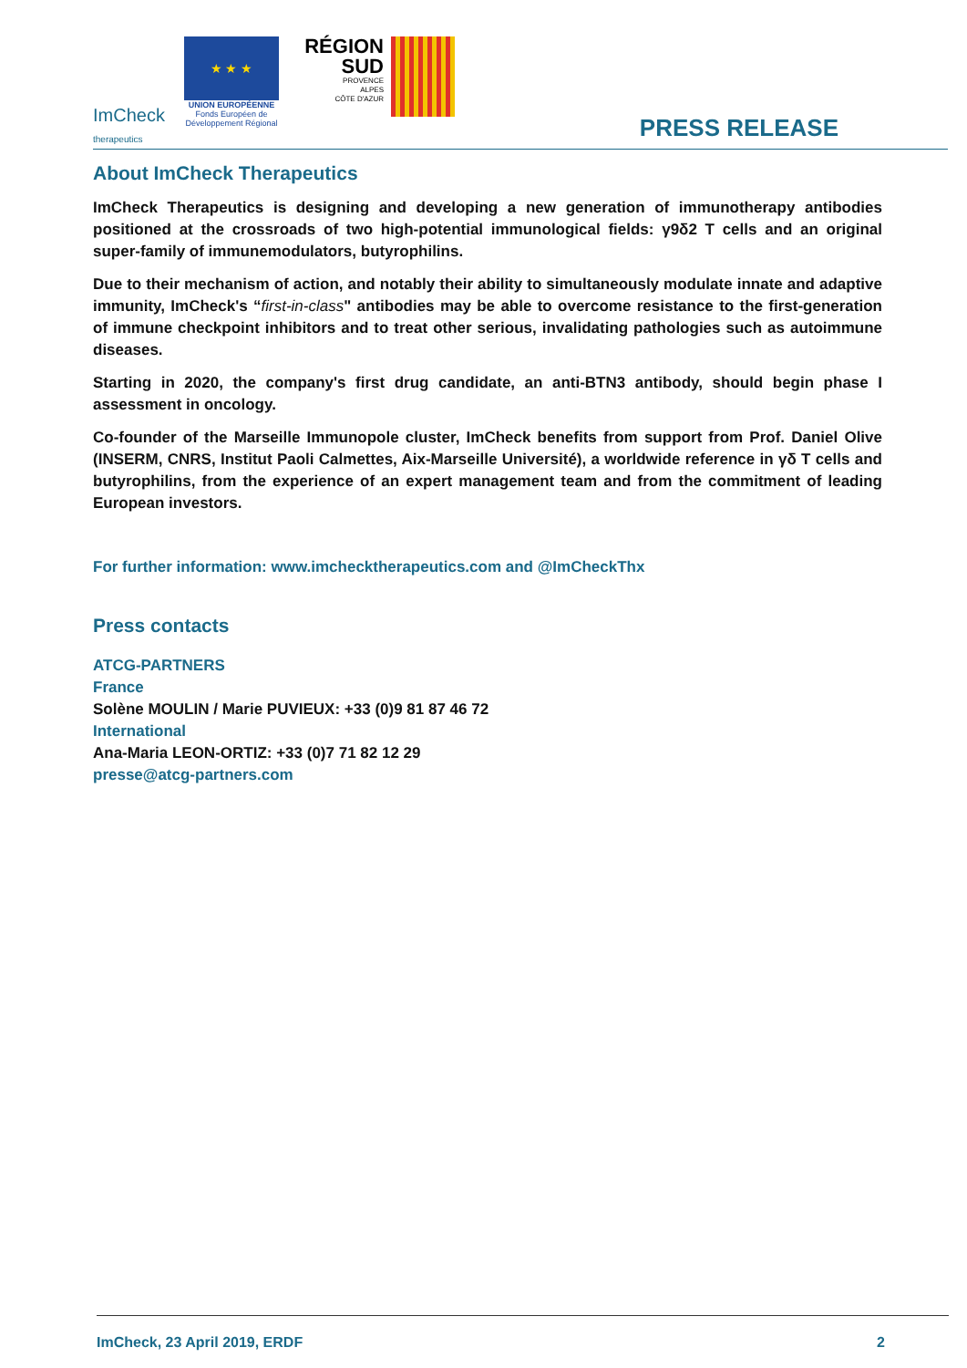ImCheck
therapeutics
★ ★ ★
UNION EUROPÉENNE
Fonds Européen de
Développement Régional
RÉGION
SUD
PROVENCE
ALPES
CÔTE D'AZUR
PRESS RELEASE
About ImCheck Therapeutics
ImCheck Therapeutics is designing and developing a new generation of immunotherapy antibodies positioned at the crossroads of two high-potential immunological fields: γ9δ2 T cells and an original super-family of immunemodulators, butyrophilins.
Due to their mechanism of action, and notably their ability to simultaneously modulate innate and adaptive immunity, ImCheck's “first-in-class" antibodies may be able to overcome resistance to the first-generation of immune checkpoint inhibitors and to treat other serious, invalidating pathologies such as autoimmune diseases.
Starting in 2020, the company's first drug candidate, an anti-BTN3 antibody, should begin phase I assessment in oncology.
Co-founder of the Marseille Immunopole cluster, ImCheck benefits from support from Prof. Daniel Olive (INSERM, CNRS, Institut Paoli Calmettes, Aix-Marseille Université), a worldwide reference in γδ T cells and butyrophilins, from the experience of an expert management team and from the commitment of leading European investors.
For further information: www.imchecktherapeutics.com and @ImCheckThx
Press contacts
ATCG-PARTNERS
France
Solène MOULIN / Marie PUVIEUX: +33 (0)9 81 87 46 72
International
Ana-Maria LEON-ORTIZ: +33 (0)7 71 82 12 29
presse@atcg-partners.com
ImCheck, 23 April 2019, ERDF 2